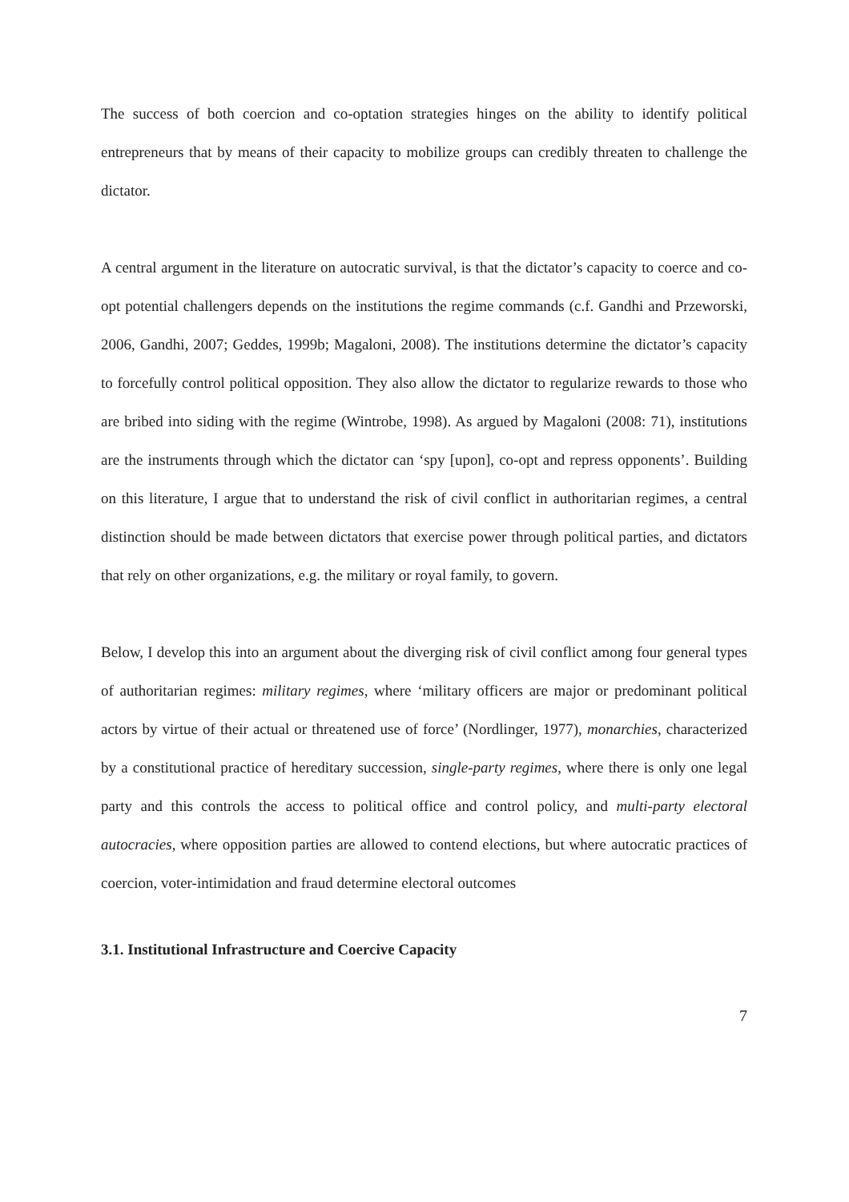The success of both coercion and co-optation strategies hinges on the ability to identify political entrepreneurs that by means of their capacity to mobilize groups can credibly threaten to challenge the dictator.
A central argument in the literature on autocratic survival, is that the dictator’s capacity to coerce and co-opt potential challengers depends on the institutions the regime commands (c.f. Gandhi and Przeworski, 2006, Gandhi, 2007; Geddes, 1999b; Magaloni, 2008). The institutions determine the dictator’s capacity to forcefully control political opposition. They also allow the dictator to regularize rewards to those who are bribed into siding with the regime (Wintrobe, 1998). As argued by Magaloni (2008: 71), institutions are the instruments through which the dictator can ‘spy [upon], co-opt and repress opponents’. Building on this literature, I argue that to understand the risk of civil conflict in authoritarian regimes, a central distinction should be made between dictators that exercise power through political parties, and dictators that rely on other organizations, e.g. the military or royal family, to govern.
Below, I develop this into an argument about the diverging risk of civil conflict among four general types of authoritarian regimes: military regimes, where ‘military officers are major or predominant political actors by virtue of their actual or threatened use of force’ (Nordlinger, 1977), monarchies, characterized by a constitutional practice of hereditary succession, single-party regimes, where there is only one legal party and this controls the access to political office and control policy, and multi-party electoral autocracies, where opposition parties are allowed to contend elections, but where autocratic practices of coercion, voter-intimidation and fraud determine electoral outcomes
3.1. Institutional Infrastructure and Coercive Capacity
7